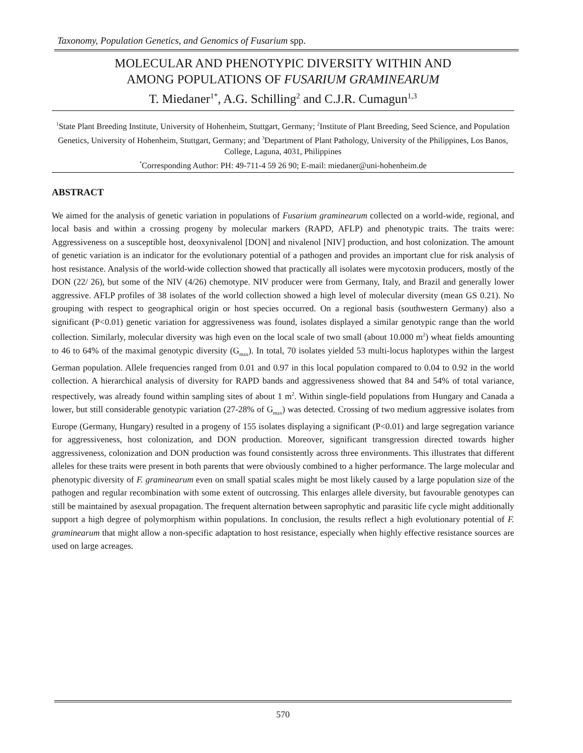Taxonomy, Population Genetics, and Genomics of Fusarium spp.
MOLECULAR AND PHENOTYPIC DIVERSITY WITHIN AND
AMONG POPULATIONS OF FUSARIUM GRAMINEARUM
T. Miedaner<sup>1*</sup>, A.G. Schilling<sup>2</sup> and C.J.R. Cumagun<sup>1,3</sup>
<sup>1</sup> State Plant Breeding Institute, University of Hohenheim, Stuttgart, Germany; <sup>2</sup>Institute of Plant Breeding, Seed Science, and Population Genetics, University of Hohenheim, Stuttgart, Germany; and <sup>3</sup>Department of Plant Pathology, University of the Philippines, Los Banos, College, Laguna, 4031, Philippines
<sup>*</sup> Corresponding Author: PH: 49-711-4 59 26 90; E-mail: miedaner@uni-hohenheim.de
ABSTRACT
We aimed for the analysis of genetic variation in populations of Fusarium graminearum collected on a world-wide, regional, and local basis and within a crossing progeny by molecular markers (RAPD, AFLP) and phenotypic traits. The traits were: Aggressiveness on a susceptible host, deoxynivalenol [DON] and nivalenol [NIV] production, and host colonization. The amount of genetic variation is an indicator for the evolutionary potential of a pathogen and provides an important clue for risk analysis of host resistance. Analysis of the world-wide collection showed that practically all isolates were mycotoxin producers, mostly of the DON (22/ 26), but some of the NIV (4/26) chemotype. NIV producer were from Germany, Italy, and Brazil and generally lower aggressive. AFLP profiles of 38 isolates of the world collection showed a high level of molecular diversity (mean GS 0.21). No grouping with respect to geographical origin or host species occurred. On a regional basis (southwestern Germany) also a significant (P<0.01) genetic variation for aggressiveness was found, isolates displayed a similar genotypic range than the world collection. Similarly, molecular diversity was high even on the local scale of two small (about 10.000 m<sup>2</sup>) wheat fields amounting to 46 to 64% of the maximal genotypic diversity (G<sub>max</sub>). In total, 70 isolates yielded 53 multi-locus haplotypes within the largest German population. Allele frequencies ranged from 0.01 and 0.97 in this local population compared to 0.04 to 0.92 in the world collection. A hierarchical analysis of diversity for RAPD bands and aggressiveness showed that 84 and 54% of total variance, respectively, was already found within sampling sites of about 1 m<sup>2</sup>. Within single-field populations from Hungary and Canada a lower, but still considerable genotypic variation (27-28% of G<sub>max</sub>) was detected. Crossing of two medium aggressive isolates from Europe (Germany, Hungary) resulted in a progeny of 155 isolates displaying a significant (P<0.01) and large segregation variance for aggressiveness, host colonization, and DON production. Moreover, significant transgression directed towards higher aggressiveness, colonization and DON production was found consistently across three environments. This illustrates that different alleles for these traits were present in both parents that were obviously combined to a higher performance. The large molecular and phenotypic diversity of F. graminearum even on small spatial scales might be most likely caused by a large population size of the pathogen and regular recombination with some extent of outcrossing. This enlarges allele diversity, but favourable genotypes can still be maintained by asexual propagation. The frequent alternation between saprophytic and parasitic life cycle might additionally support a high degree of polymorphism within populations. In conclusion, the results reflect a high evolutionary potential of F. graminearum that might allow a non-specific adaptation to host resistance, especially when highly effective resistance sources are used on large acreages.
570